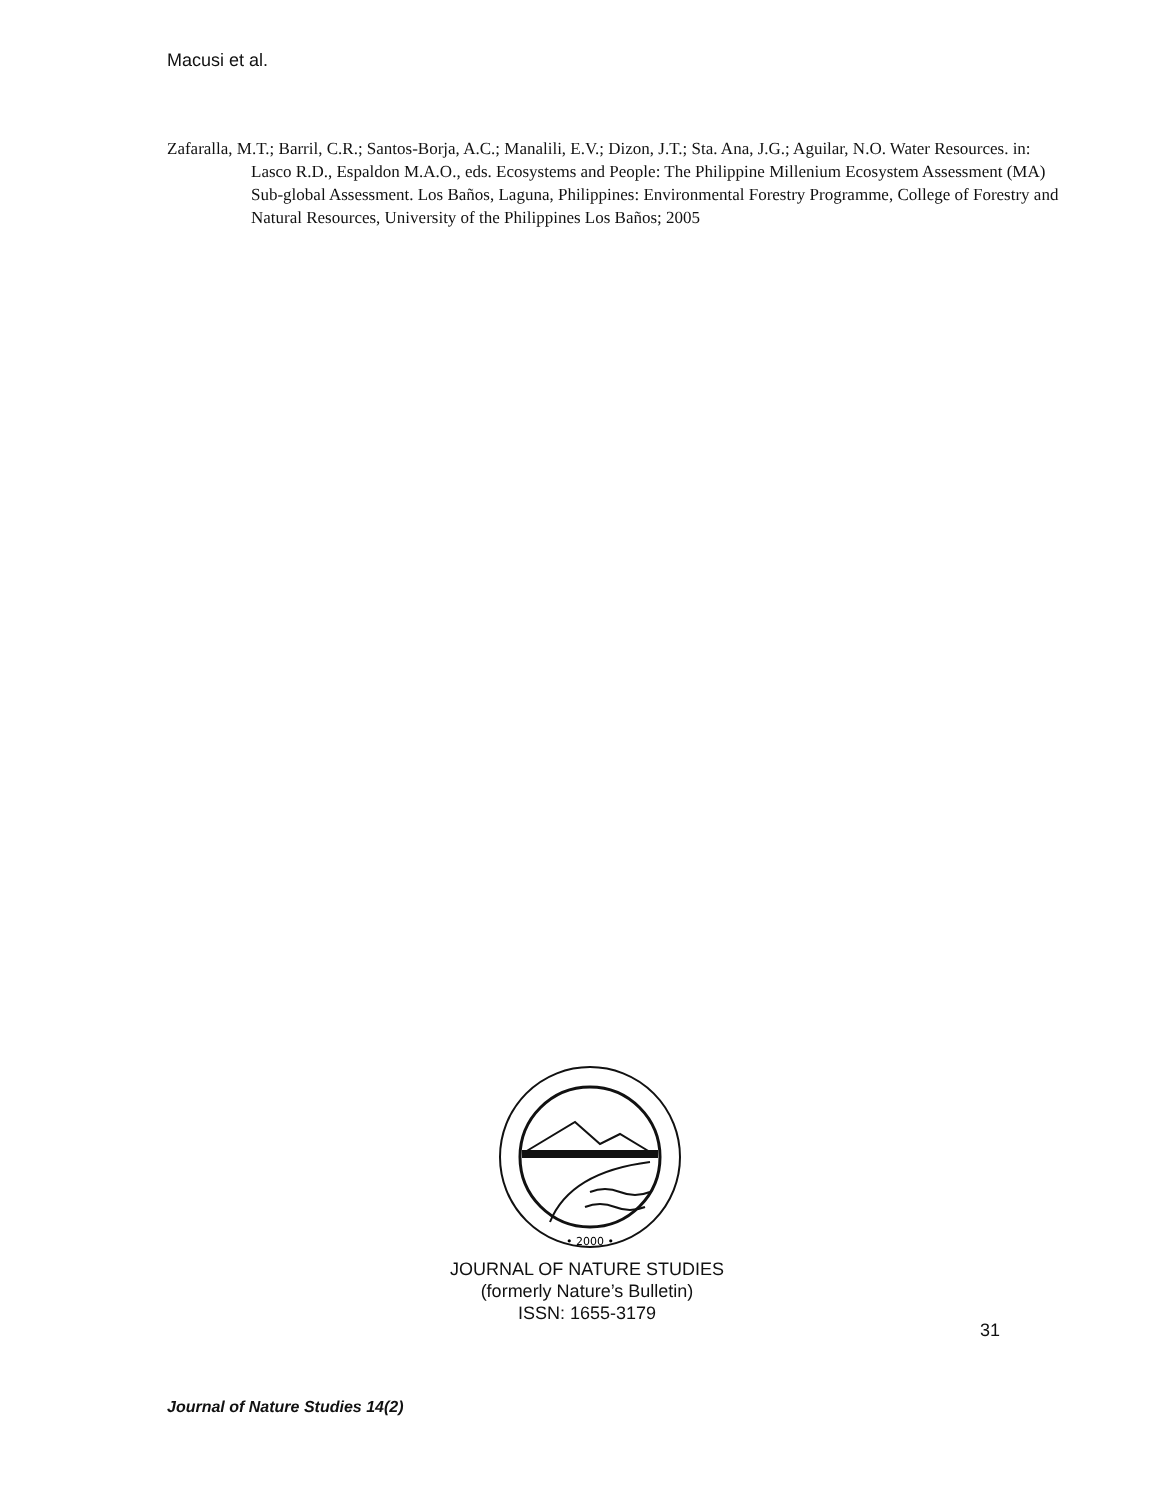Macusi et al.
Zafaralla, M.T.; Barril, C.R.; Santos-Borja, A.C.; Manalili, E.V.; Dizon, J.T.; Sta. Ana, J.G.; Aguilar, N.O. Water Resources. in: Lasco R.D., Espaldon M.A.O., eds. Ecosystems and People: The Philippine Millenium Ecosystem Assessment (MA) Sub-global Assessment. Los Baños, Laguna, Philippines: Environmental Forestry Programme, College of Forestry and Natural Resources, University of the Philippines Los Baños; 2005
• 2000 •
JOURNAL OF NATURE STUDIES
(formerly Nature’s Bulletin)
ISSN: 1655-3179
31
Journal of Nature Studies 14(2)